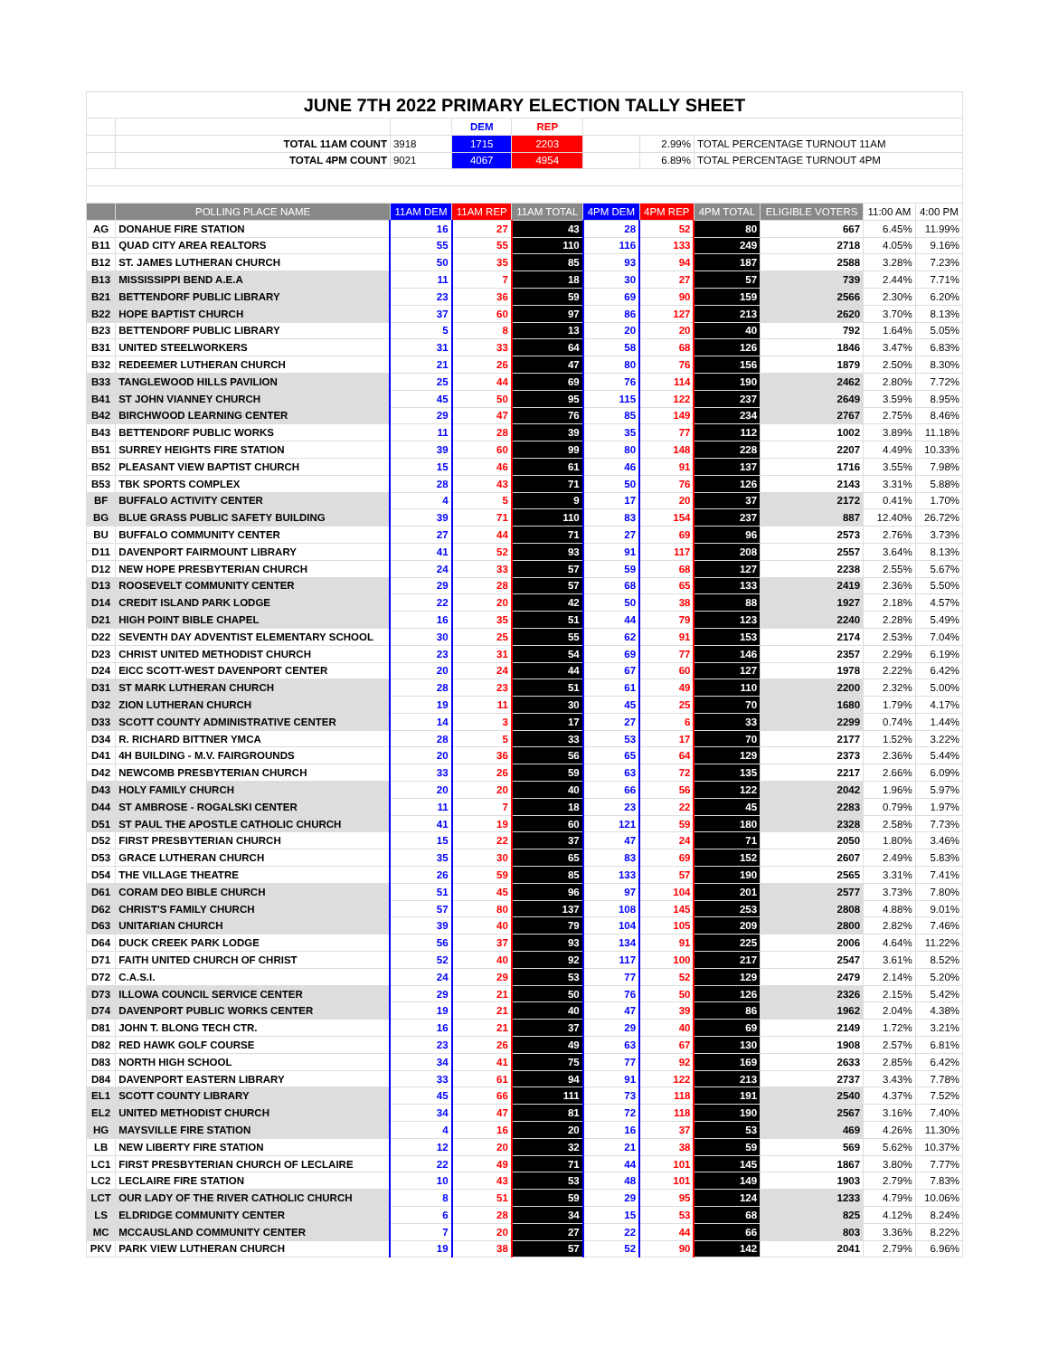| JUNE 7TH 2022 PRIMARY ELECTION TALLY SHEET | | | | | | | | | | |
| | | | DEM | REP | | | | | | |
| | TOTAL 11AM COUNT | 3918 | 1715 | 2203 | | 2.99% | TOTAL PERCENTAGE TURNOUT 11AM | | | |
| | TOTAL 4PM COUNT | 9021 | 4067 | 4954 | | 6.89% | TOTAL PERCENTAGE TURNOUT 4PM | | | |
| | POLLING PLACE NAME | 11AM DEM | 11AM REP | 11AM TOTAL | 4PM DEM | 4PM REP | 4PM TOTAL | ELIGIBLE VOTERS | 11:00 AM | 4:00 PM |
| AG | DONAHUE FIRE STATION | 16 | 27 | 43 | 28 | 52 | 80 | 667 | 6.45% | 11.99% |
| B11 | QUAD CITY AREA REALTORS | 55 | 55 | 110 | 116 | 133 | 249 | 2718 | 4.05% | 9.16% |
| B12 | ST. JAMES LUTHERAN CHURCH | 50 | 35 | 85 | 93 | 94 | 187 | 2588 | 3.28% | 7.23% |
| B13 | MISSISSIPPI BEND A.E.A | 11 | 7 | 18 | 30 | 27 | 57 | 739 | 2.44% | 7.71% |
| B21 | BETTENDORF PUBLIC LIBRARY | 23 | 36 | 59 | 69 | 90 | 159 | 2566 | 2.30% | 6.20% |
| B22 | HOPE BAPTIST CHURCH | 37 | 60 | 97 | 86 | 127 | 213 | 2620 | 3.70% | 8.13% |
| B23 | BETTENDORF PUBLIC LIBRARY | 5 | 8 | 13 | 20 | 20 | 40 | 792 | 1.64% | 5.05% |
| B31 | UNITED STEELWORKERS | 31 | 33 | 64 | 58 | 68 | 126 | 1846 | 3.47% | 6.83% |
| B32 | REDEEMER LUTHERAN CHURCH | 21 | 26 | 47 | 80 | 76 | 156 | 1879 | 2.50% | 8.30% |
| B33 | TANGLEWOOD HILLS PAVILION | 25 | 44 | 69 | 76 | 114 | 190 | 2462 | 2.80% | 7.72% |
| B41 | ST JOHN VIANNEY CHURCH | 45 | 50 | 95 | 115 | 122 | 237 | 2649 | 3.59% | 8.95% |
| B42 | BIRCHWOOD LEARNING CENTER | 29 | 47 | 76 | 85 | 149 | 234 | 2767 | 2.75% | 8.46% |
| B43 | BETTENDORF PUBLIC WORKS | 11 | 28 | 39 | 35 | 77 | 112 | 1002 | 3.89% | 11.18% |
| B51 | SURREY HEIGHTS FIRE STATION | 39 | 60 | 99 | 80 | 148 | 228 | 2207 | 4.49% | 10.33% |
| B52 | PLEASANT VIEW BAPTIST CHURCH | 15 | 46 | 61 | 46 | 91 | 137 | 1716 | 3.55% | 7.98% |
| B53 | TBK SPORTS COMPLEX | 28 | 43 | 71 | 50 | 76 | 126 | 2143 | 3.31% | 5.88% |
| BF | BUFFALO ACTIVITY CENTER | 4 | 5 | 9 | 17 | 20 | 37 | 2172 | 0.41% | 1.70% |
| BG | BLUE GRASS PUBLIC SAFETY BUILDING | 39 | 71 | 110 | 83 | 154 | 237 | 887 | 12.40% | 26.72% |
| BU | BUFFALO COMMUNITY CENTER | 27 | 44 | 71 | 27 | 69 | 96 | 2573 | 2.76% | 3.73% |
| D11 | DAVENPORT FAIRMOUNT LIBRARY | 41 | 52 | 93 | 91 | 117 | 208 | 2557 | 3.64% | 8.13% |
| D12 | NEW HOPE PRESBYTERIAN CHURCH | 24 | 33 | 57 | 59 | 68 | 127 | 2238 | 2.55% | 5.67% |
| D13 | ROOSEVELT COMMUNITY CENTER | 29 | 28 | 57 | 68 | 65 | 133 | 2419 | 2.36% | 5.50% |
| D14 | CREDIT ISLAND PARK LODGE | 22 | 20 | 42 | 50 | 38 | 88 | 1927 | 2.18% | 4.57% |
| D21 | HIGH POINT BIBLE CHAPEL | 16 | 35 | 51 | 44 | 79 | 123 | 2240 | 2.28% | 5.49% |
| D22 | SEVENTH DAY ADVENTIST ELEMENTARY SCHOOL | 30 | 25 | 55 | 62 | 91 | 153 | 2174 | 2.53% | 7.04% |
| D23 | CHRIST UNITED METHODIST CHURCH | 23 | 31 | 54 | 69 | 77 | 146 | 2357 | 2.29% | 6.19% |
| D24 | EICC SCOTT-WEST DAVENPORT CENTER | 20 | 24 | 44 | 67 | 60 | 127 | 1978 | 2.22% | 6.42% |
| D31 | ST MARK LUTHERAN CHURCH | 28 | 23 | 51 | 61 | 49 | 110 | 2200 | 2.32% | 5.00% |
| D32 | ZION LUTHERAN CHURCH | 19 | 11 | 30 | 45 | 25 | 70 | 1680 | 1.79% | 4.17% |
| D33 | SCOTT COUNTY ADMINISTRATIVE CENTER | 14 | 3 | 17 | 27 | 6 | 33 | 2299 | 0.74% | 1.44% |
| D34 | R. RICHARD BITTNER YMCA | 28 | 5 | 33 | 53 | 17 | 70 | 2177 | 1.52% | 3.22% |
| D41 | 4H BUILDING - M.V. FAIRGROUNDS | 20 | 36 | 56 | 65 | 64 | 129 | 2373 | 2.36% | 5.44% |
| D42 | NEWCOMB PRESBYTERIAN CHURCH | 33 | 26 | 59 | 63 | 72 | 135 | 2217 | 2.66% | 6.09% |
| D43 | HOLY FAMILY CHURCH | 20 | 20 | 40 | 66 | 56 | 122 | 2042 | 1.96% | 5.97% |
| D44 | ST AMBROSE - ROGALSKI CENTER | 11 | 7 | 18 | 23 | 22 | 45 | 2283 | 0.79% | 1.97% |
| D51 | ST PAUL THE APOSTLE CATHOLIC CHURCH | 41 | 19 | 60 | 121 | 59 | 180 | 2328 | 2.58% | 7.73% |
| D52 | FIRST PRESBYTERIAN CHURCH | 15 | 22 | 37 | 47 | 24 | 71 | 2050 | 1.80% | 3.46% |
| D53 | GRACE LUTHERAN CHURCH | 35 | 30 | 65 | 83 | 69 | 152 | 2607 | 2.49% | 5.83% |
| D54 | THE VILLAGE THEATRE | 26 | 59 | 85 | 133 | 57 | 190 | 2565 | 3.31% | 7.41% |
| D61 | CORAM DEO BIBLE CHURCH | 51 | 45 | 96 | 97 | 104 | 201 | 2577 | 3.73% | 7.80% |
| D62 | CHRIST'S FAMILY CHURCH | 57 | 80 | 137 | 108 | 145 | 253 | 2808 | 4.88% | 9.01% |
| D63 | UNITARIAN CHURCH | 39 | 40 | 79 | 104 | 105 | 209 | 2800 | 2.82% | 7.46% |
| D64 | DUCK CREEK PARK LODGE | 56 | 37 | 93 | 134 | 91 | 225 | 2006 | 4.64% | 11.22% |
| D71 | FAITH UNITED CHURCH OF CHRIST | 52 | 40 | 92 | 117 | 100 | 217 | 2547 | 3.61% | 8.52% |
| D72 | C.A.S.I. | 24 | 29 | 53 | 77 | 52 | 129 | 2479 | 2.14% | 5.20% |
| D73 | ILLOWA COUNCIL SERVICE CENTER | 29 | 21 | 50 | 76 | 50 | 126 | 2326 | 2.15% | 5.42% |
| D74 | DAVENPORT PUBLIC WORKS CENTER | 19 | 21 | 40 | 47 | 39 | 86 | 1962 | 2.04% | 4.38% |
| D81 | JOHN T. BLONG TECH CTR. | 16 | 21 | 37 | 29 | 40 | 69 | 2149 | 1.72% | 3.21% |
| D82 | RED HAWK GOLF COURSE | 23 | 26 | 49 | 63 | 67 | 130 | 1908 | 2.57% | 6.81% |
| D83 | NORTH HIGH SCHOOL | 34 | 41 | 75 | 77 | 92 | 169 | 2633 | 2.85% | 6.42% |
| D84 | DAVENPORT EASTERN LIBRARY | 33 | 61 | 94 | 91 | 122 | 213 | 2737 | 3.43% | 7.78% |
| EL1 | SCOTT COUNTY LIBRARY | 45 | 66 | 111 | 73 | 118 | 191 | 2540 | 4.37% | 7.52% |
| EL2 | UNITED METHODIST CHURCH | 34 | 47 | 81 | 72 | 118 | 190 | 2567 | 3.16% | 7.40% |
| HG | MAYSVILLE FIRE STATION | 4 | 16 | 20 | 16 | 37 | 53 | 469 | 4.26% | 11.30% |
| LB | NEW LIBERTY FIRE STATION | 12 | 20 | 32 | 21 | 38 | 59 | 569 | 5.62% | 10.37% |
| LC1 | FIRST PRESBYTERIAN CHURCH OF LECLAIRE | 22 | 49 | 71 | 44 | 101 | 145 | 1867 | 3.80% | 7.77% |
| LC2 | LECLAIRE FIRE STATION | 10 | 43 | 53 | 48 | 101 | 149 | 1903 | 2.79% | 7.83% |
| LCT | OUR LADY OF THE RIVER CATHOLIC CHURCH | 8 | 51 | 59 | 29 | 95 | 124 | 1233 | 4.79% | 10.06% |
| LS | ELDRIDGE COMMUNITY CENTER | 6 | 28 | 34 | 15 | 53 | 68 | 825 | 4.12% | 8.24% |
| MC | MCCAUSLAND COMMUNITY CENTER | 7 | 20 | 27 | 22 | 44 | 66 | 803 | 3.36% | 8.22% |
| PKV | PARK VIEW LUTHERAN CHURCH | 19 | 38 | 57 | 52 | 90 | 142 | 2041 | 2.79% | 6.96% |